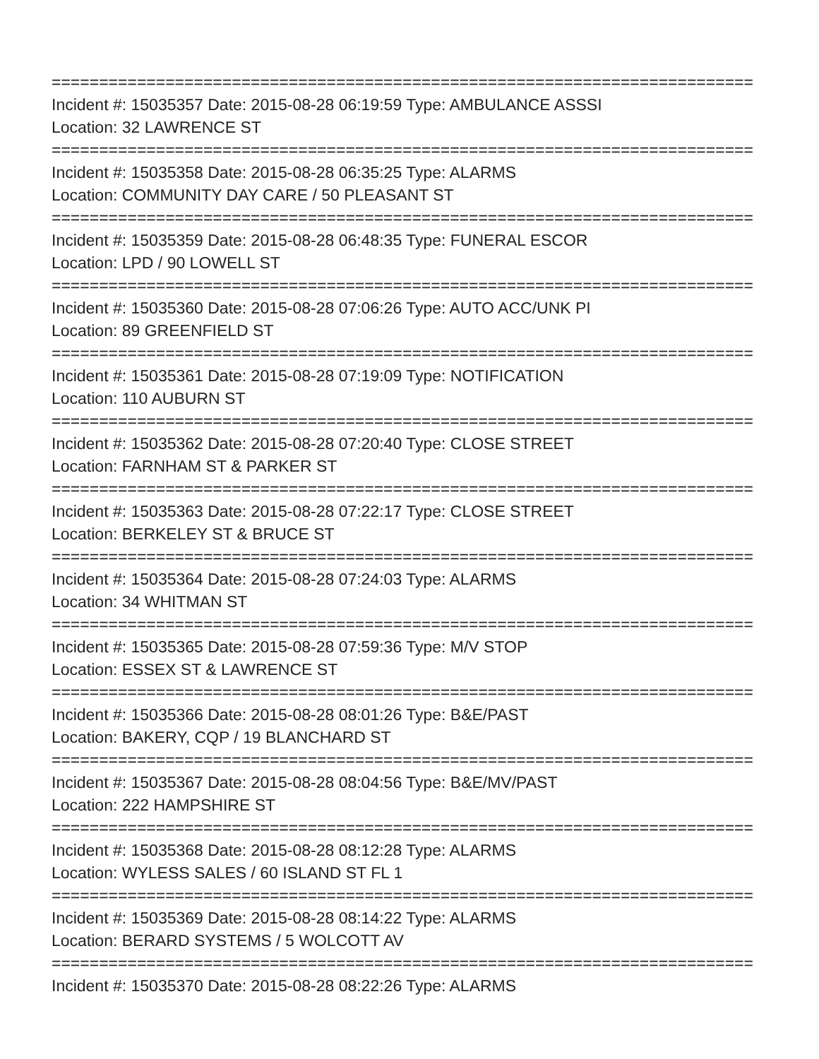==========================================================================
Incident #: 15035357 Date: 2015-08-28 06:19:59 Type: AMBULANCE ASSSI
Location: 32 LAWRENCE ST
==========================================================================
Incident #: 15035358 Date: 2015-08-28 06:35:25 Type: ALARMS
Location: COMMUNITY DAY CARE / 50 PLEASANT ST
==========================================================================
Incident #: 15035359 Date: 2015-08-28 06:48:35 Type: FUNERAL ESCOR
Location: LPD / 90 LOWELL ST
==========================================================================
Incident #: 15035360 Date: 2015-08-28 07:06:26 Type: AUTO ACC/UNK PI
Location: 89 GREENFIELD ST
==========================================================================
Incident #: 15035361 Date: 2015-08-28 07:19:09 Type: NOTIFICATION
Location: 110 AUBURN ST
==========================================================================
Incident #: 15035362 Date: 2015-08-28 07:20:40 Type: CLOSE STREET
Location: FARNHAM ST & PARKER ST
==========================================================================
Incident #: 15035363 Date: 2015-08-28 07:22:17 Type: CLOSE STREET
Location: BERKELEY ST & BRUCE ST
==========================================================================
Incident #: 15035364 Date: 2015-08-28 07:24:03 Type: ALARMS
Location: 34 WHITMAN ST
==========================================================================
Incident #: 15035365 Date: 2015-08-28 07:59:36 Type: M/V STOP
Location: ESSEX ST & LAWRENCE ST
==========================================================================
Incident #: 15035366 Date: 2015-08-28 08:01:26 Type: B&E/PAST
Location: BAKERY, CQP / 19 BLANCHARD ST
==========================================================================
Incident #: 15035367 Date: 2015-08-28 08:04:56 Type: B&E/MV/PAST
Location: 222 HAMPSHIRE ST
==========================================================================
Incident #: 15035368 Date: 2015-08-28 08:12:28 Type: ALARMS
Location: WYLESS SALES / 60 ISLAND ST FL 1
==========================================================================
Incident #: 15035369 Date: 2015-08-28 08:14:22 Type: ALARMS
Location: BERARD SYSTEMS / 5 WOLCOTT AV
==========================================================================
Incident #: 15035370 Date: 2015-08-28 08:22:26 Type: ALARMS